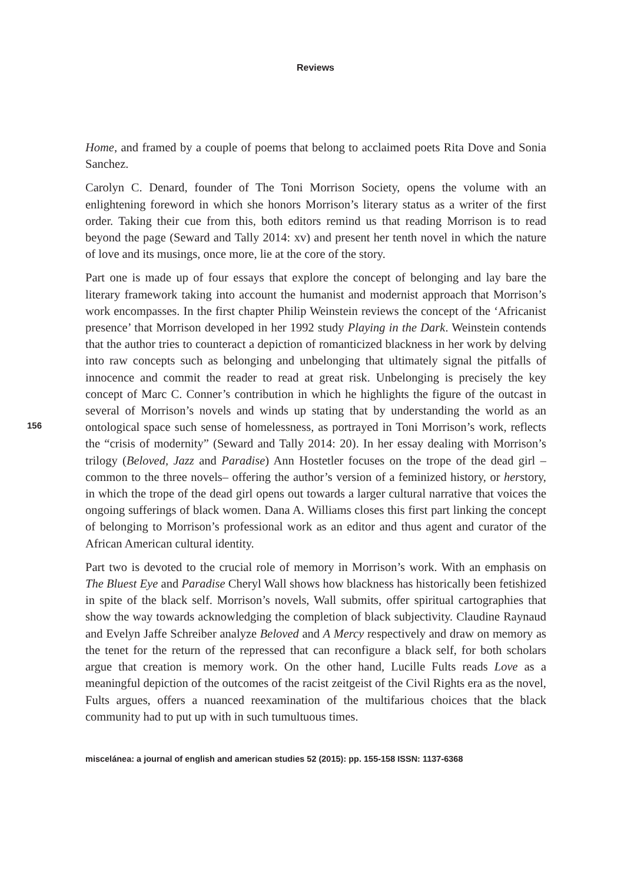Reviews
156
Home, and framed by a couple of poems that belong to acclaimed poets Rita Dove and Sonia Sanchez.
Carolyn C. Denard, founder of The Toni Morrison Society, opens the volume with an enlightening foreword in which she honors Morrison’s literary status as a writer of the first order. Taking their cue from this, both editors remind us that reading Morrison is to read beyond the page (Seward and Tally 2014: xv) and present her tenth novel in which the nature of love and its musings, once more, lie at the core of the story.
Part one is made up of four essays that explore the concept of belonging and lay bare the literary framework taking into account the humanist and modernist approach that Morrison’s work encompasses. In the first chapter Philip Weinstein reviews the concept of the ‘Africanist presence’ that Morrison developed in her 1992 study Playing in the Dark. Weinstein contends that the author tries to counteract a depiction of romanticized blackness in her work by delving into raw concepts such as belonging and unbelonging that ultimately signal the pitfalls of innocence and commit the reader to read at great risk. Unbelonging is precisely the key concept of Marc C. Conner’s contribution in which he highlights the figure of the outcast in several of Morrison’s novels and winds up stating that by understanding the world as an ontological space such sense of homelessness, as portrayed in Toni Morrison’s work, reflects the “crisis of modernity” (Seward and Tally 2014: 20). In her essay dealing with Morrison’s trilogy (Beloved, Jazz and Paradise) Ann Hostetler focuses on the trope of the dead girl –common to the three novels– offering the author’s version of a feminized history, or herstory, in which the trope of the dead girl opens out towards a larger cultural narrative that voices the ongoing sufferings of black women. Dana A. Williams closes this first part linking the concept of belonging to Morrison’s professional work as an editor and thus agent and curator of the African American cultural identity.
Part two is devoted to the crucial role of memory in Morrison’s work. With an emphasis on The Bluest Eye and Paradise Cheryl Wall shows how blackness has historically been fetishized in spite of the black self. Morrison’s novels, Wall submits, offer spiritual cartographies that show the way towards acknowledging the completion of black subjectivity. Claudine Raynaud and Evelyn Jaffe Schreiber analyze Beloved and A Mercy respectively and draw on memory as the tenet for the return of the repressed that can reconfigure a black self, for both scholars argue that creation is memory work. On the other hand, Lucille Fults reads Love as a meaningful depiction of the outcomes of the racist zeitgeist of the Civil Rights era as the novel, Fults argues, offers a nuanced reexamination of the multifarious choices that the black community had to put up with in such tumultuous times.
miscelánea: a journal of english and american studies 52 (2015): pp. 155-158 ISSN: 1137-6368